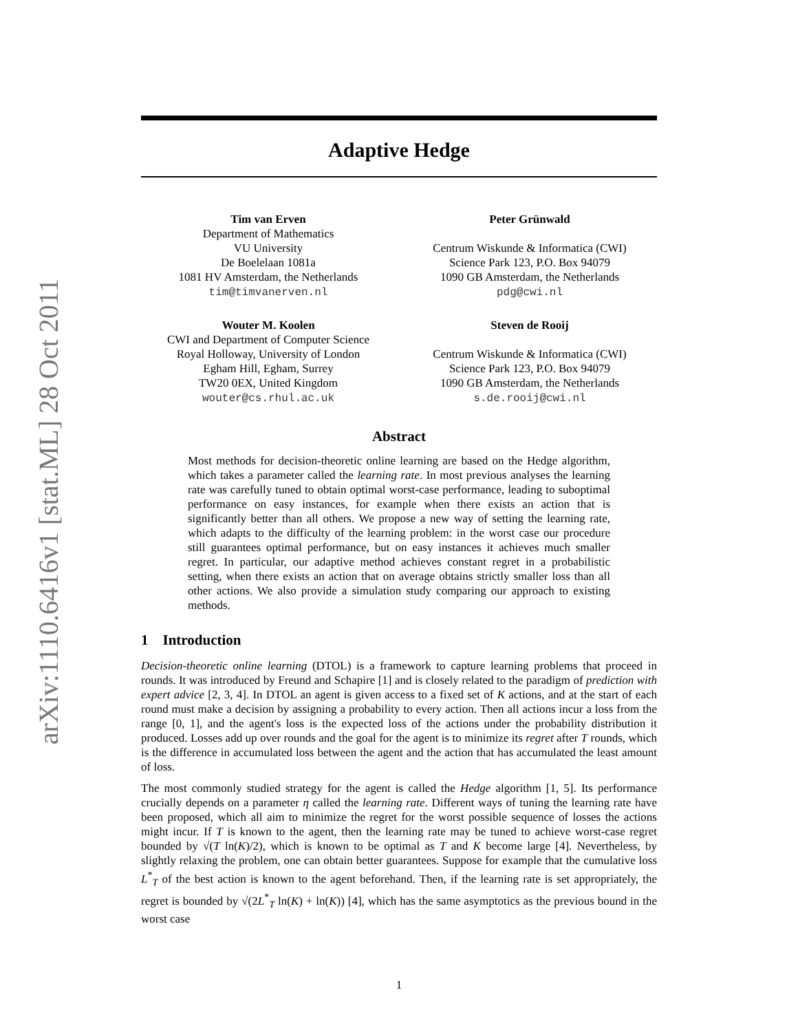arXiv:1110.6416v1 [stat.ML] 28 Oct 2011
Adaptive Hedge
Tim van Erven
Department of Mathematics
VU University
De Boelelaan 1081a
1081 HV Amsterdam, the Netherlands
tim@timvanerven.nl
Peter Grünwald
Centrum Wiskunde & Informatica (CWI)
Science Park 123, P.O. Box 94079
1090 GB Amsterdam, the Netherlands
pdg@cwi.nl
Wouter M. Koolen
CWI and Department of Computer Science
Royal Holloway, University of London
Egham Hill, Egham, Surrey
TW20 0EX, United Kingdom
wouter@cs.rhul.ac.uk
Steven de Rooij
Centrum Wiskunde & Informatica (CWI)
Science Park 123, P.O. Box 94079
1090 GB Amsterdam, the Netherlands
s.de.rooij@cwi.nl
Abstract
Most methods for decision-theoretic online learning are based on the Hedge algorithm, which takes a parameter called the learning rate. In most previous analyses the learning rate was carefully tuned to obtain optimal worst-case performance, leading to suboptimal performance on easy instances, for example when there exists an action that is significantly better than all others. We propose a new way of setting the learning rate, which adapts to the difficulty of the learning problem: in the worst case our procedure still guarantees optimal performance, but on easy instances it achieves much smaller regret. In particular, our adaptive method achieves constant regret in a probabilistic setting, when there exists an action that on average obtains strictly smaller loss than all other actions. We also provide a simulation study comparing our approach to existing methods.
1 Introduction
Decision-theoretic online learning (DTOL) is a framework to capture learning problems that proceed in rounds. It was introduced by Freund and Schapire [1] and is closely related to the paradigm of prediction with expert advice [2, 3, 4]. In DTOL an agent is given access to a fixed set of K actions, and at the start of each round must make a decision by assigning a probability to every action. Then all actions incur a loss from the range [0, 1], and the agent's loss is the expected loss of the actions under the probability distribution it produced. Losses add up over rounds and the goal for the agent is to minimize its regret after T rounds, which is the difference in accumulated loss between the agent and the action that has accumulated the least amount of loss.
The most commonly studied strategy for the agent is called the Hedge algorithm [1, 5]. Its performance crucially depends on a parameter η called the learning rate. Different ways of tuning the learning rate have been proposed, which all aim to minimize the regret for the worst possible sequence of losses the actions might incur. If T is known to the agent, then the learning rate may be tuned to achieve worst-case regret bounded by √(T ln(K)/2), which is known to be optimal as T and K become large [4]. Nevertheless, by slightly relaxing the problem, one can obtain better guarantees. Suppose for example that the cumulative loss L<sup>*</sup><sub>T</sub> of the best action is known to the agent beforehand. Then, if the learning rate is set appropriately, the regret is bounded by √(2L<sup>*</sup><sub>T</sub> ln(K) + ln(K)) [4], which has the same asymptotics as the previous bound in the worst case
1